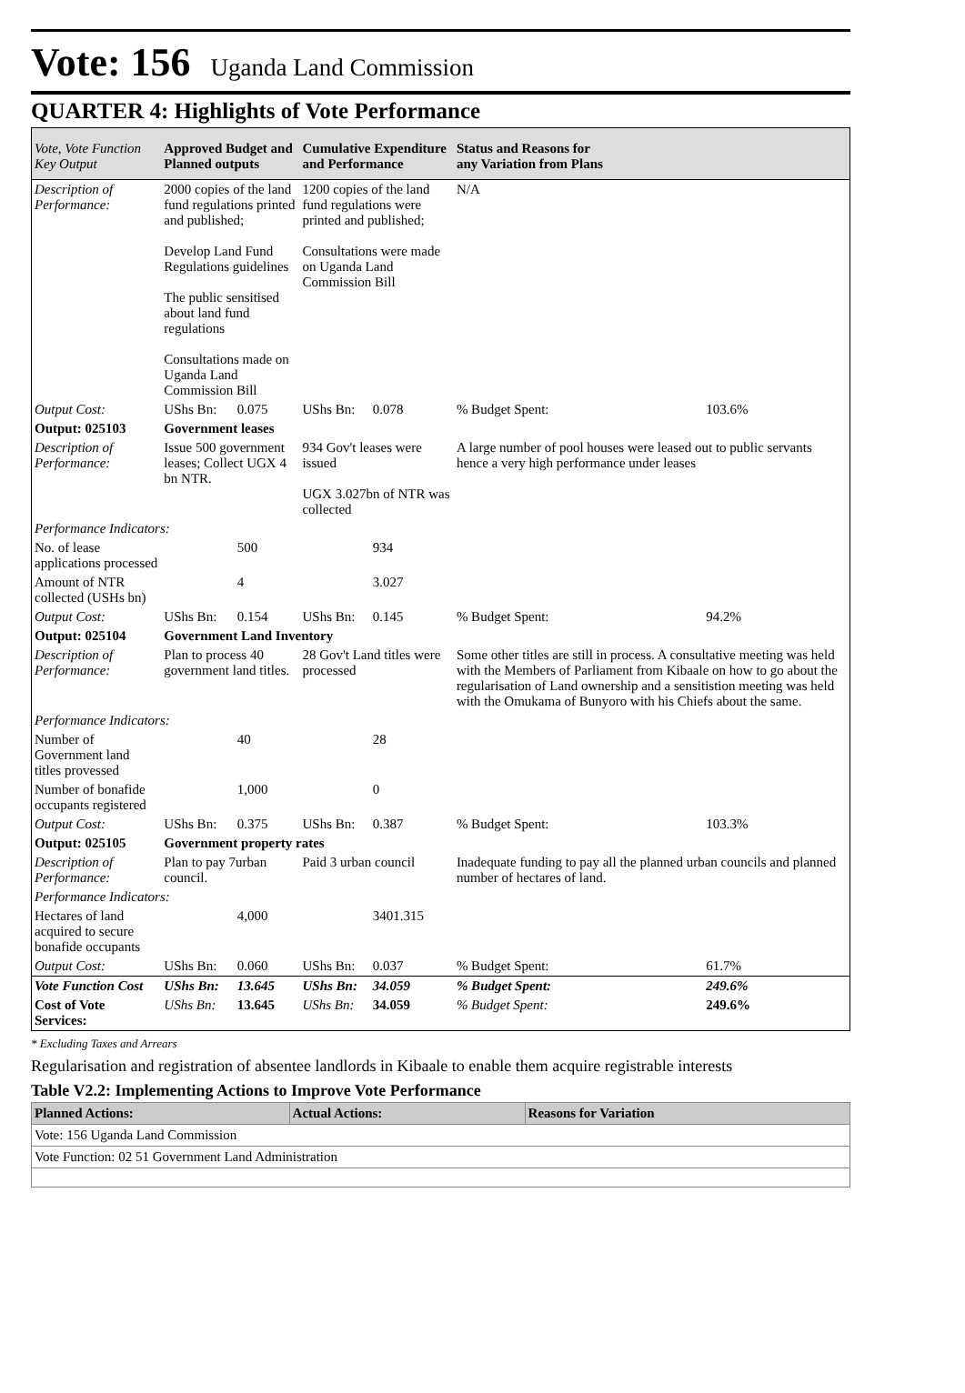Vote: 156 Uganda Land Commission
QUARTER 4: Highlights of Vote Performance
| Vote, Vote Function Key Output | Approved Budget and Planned outputs | | Cumulative Expenditure and Performance | | Status and Reasons for any Variation from Plans | |
| --- | --- | --- | --- | --- | --- | --- |
| Description of Performance: | 2000 copies of the land fund regulations printed and published; Develop Land Fund Regulations guidelines The public sensitised about land fund regulations Consultations made on Uganda Land Commission Bill | | 1200 copies of the land fund regulations were printed and published; Consultations were made on Uganda Land Commission Bill | | N/A | |
| Output Cost: | UShs Bn: | 0.075 | UShs Bn: | 0.078 | % Budget Spent: | 103.6% |
| Output: 025103 | Government leases | | | | | |
| Description of Performance: | Issue 500 government leases; Collect UGX 4 bn NTR. | | 934 Gov't leases were issued UGX 3.027bn of NTR was collected | | A large number of pool houses were leased out to public servants hence a very high performance under leases | |
| Performance Indicators: | | | | | | |
| No. of lease applications processed | | 500 | | 934 | | |
| Amount of NTR collected (USHs bn) | | 4 | | 3.027 | | |
| Output Cost: | UShs Bn: | 0.154 | UShs Bn: | 0.145 | % Budget Spent: | 94.2% |
| Output: 025104 | Government Land Inventory | | | | | |
| Description of Performance: | Plan to process 40 government land titles. | | 28 Gov't Land titles were processed | | Some other titles are still in process. A consultative meeting was held with the Members of Parliament from Kibaale on how to go about the regularisation of Land ownership and a sensitistion meeting was held with the Omukama of Bunyoro with his Chiefs about the same. | |
| Performance Indicators: | | | | | | |
| Number of Government land titles provessed | | 40 | | 28 | | |
| Number of bonafide occupants registered | | 1,000 | | 0 | | |
| Output Cost: | UShs Bn: | 0.375 | UShs Bn: | 0.387 | % Budget Spent: | 103.3% |
| Output: 025105 | Government property rates | | | | | |
| Description of Performance: | Plan to pay 7urban council. | | Paid 3 urban council | | Inadequate funding to pay all the planned urban councils and planned number of hectares of land. | |
| Performance Indicators: | | | | | | |
| Hectares of land acquired to secure bonafide occupants | | 4,000 | | 3401.315 | | |
| Output Cost: | UShs Bn: | 0.060 | UShs Bn: | 0.037 | % Budget Spent: | 61.7% |
| Vote Function Cost | UShs Bn: | 13.645 | UShs Bn: | 34.059 | % Budget Spent: | 249.6% |
| Cost of Vote Services: | UShs Bn: | 13.645 | UShs Bn: | 34.059 | % Budget Spent: | 249.6% |
* Excluding Taxes and Arrears
Regularisation and registration of absentee landlords in Kibaale to enable them acquire registrable interests
Table V2.2: Implementing Actions to Improve Vote Performance
| Planned Actions: | Actual Actions: | Reasons for Variation |
| --- | --- | --- |
| Vote: 156 Uganda Land Commission | | |
| Vote Function: 02 51 Government Land Administration | | |